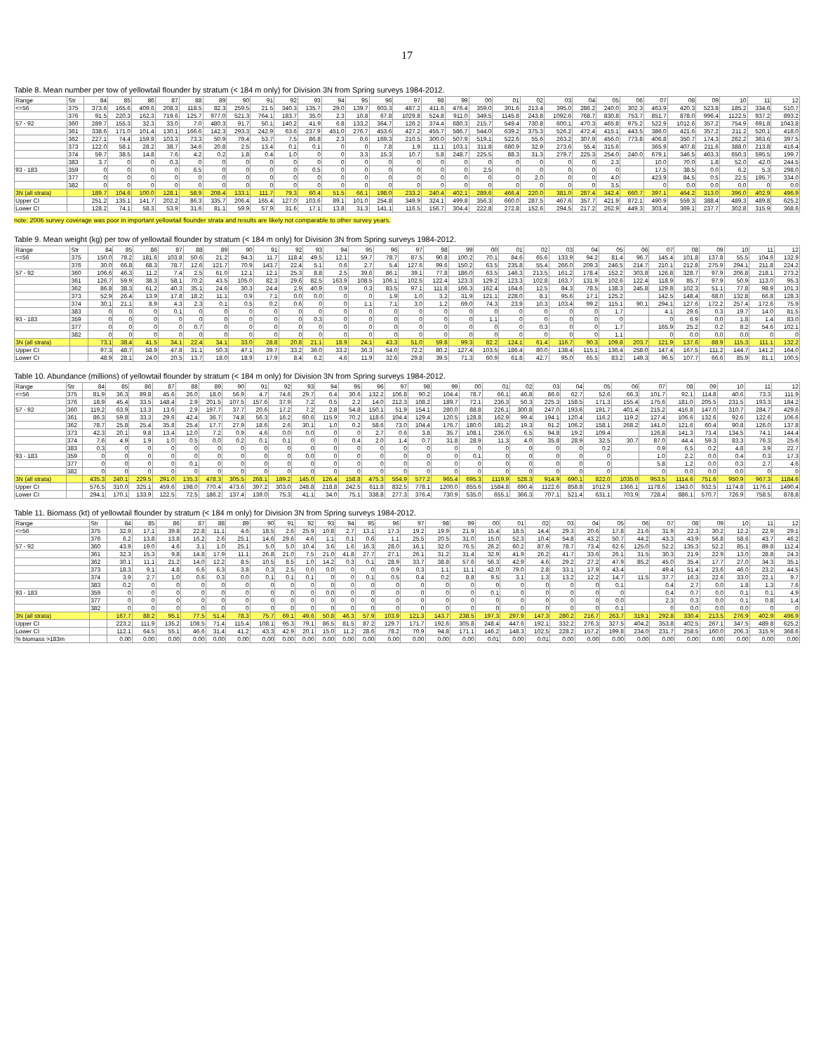17
Table 8. Mean number per tow of yellowtail flounder by stratum (< 184 m only) for Division 3N from Spring surveys 1984-2012.
| Range | Str | 84 | 85 | 86 | 87 | 88 | 89 | 90 | 91 | 92 | 93 | 94 | 95 | 96 | 97 | 98 | 99 | 00 | 01 | 02 | 03 | 04 | 05 | 06 | 07 | 08 | 09 | 10 | 11 | 12 |
| --- | --- | --- | --- | --- | --- | --- | --- | --- | --- | --- | --- | --- | --- | --- | --- | --- | --- | --- | --- | --- | --- | --- | --- | --- | --- | --- | --- | --- | --- | --- |
| <=56 | 375 | 373.6 | 165.6 | 409.6 | 208.3 | 118.5 | 82.3 | 259.5 | 21.5 | 340.3 | 135.7 | 29.0 | 139.7 | 603.3 | 487.2 | 411.6 | 476.4 | 359.0 | 301.6 | 213.4 | 395.0 | 286.2 | 240.0 | 302.3 | 463.9 | 420.3 | 523.8 | 185.2 | 334.6 | 510.7 |
| | 376 | 91.5 | 220.3 | 162.3 | 719.6 | 125.7 | 977.0 | 521.3 | 764.1 | 183.7 | 35.0 | 2.3 | 10.8 | 67.8 | 1029.8 | 524.8 | 911.0 | 349.5 | 1145.8 | 243.8 | 1092.6 | 768.7 | 830.8 | 753.7 | 851.7 | 878.0 | 996.4 | 1122.5 | 937.2 | 893.2 |
| 57 - 92 | 360 | 289.7 | 155.3 | 32.3 | 33.0 | 7.0 | 480.3 | 91.7 | 50.1 | 140.2 | 41.9 | 6.8 | 133.2 | 364.7 | 126.2 | 374.4 | 680.3 | 215.7 | 549.4 | 730.8 | 600.1 | 470.3 | 465.8 | 975.2 | 522.9 | 1012.6 | 357.2 | 754.9 | 691.8 | 1043.8 |
| | 361 | 338.6 | 171.0 | 101.4 | 130.1 | 166.6 | 142.3 | 293.3 | 242.9 | 63.6 | 237.9 | 451.0 | 276.7 | 453.6 | 427.2 | 455.7 | 586.7 | 544.0 | 639.2 | 375.3 | 526.2 | 472.4 | 415.1 | 443.5 | 386.0 | 421.6 | 357.2 | 211.2 | 520.1 | 418.0 |
| | 362 | 227.1 | 74.4 | 159.9 | 103.3 | 73.3 | 50.9 | 79.4 | 53.7 | 7.5 | 86.8 | 2.3 | 0.6 | 169.3 | 210.5 | 300.0 | 507.9 | 519.1 | 522.6 | 55.6 | 263.2 | 307.9 | 456.0 | 773.8 | 406.8 | 350.7 | 174.3 | 262.2 | 363.6 | 397.5 |
| | 373 | 122.0 | 58.1 | 28.2 | 38.7 | 34.6 | 20.8 | 2.5 | 13.4 | 0.1 | 0.1 | 0 | 0 | 7.8 | 1.9 | 11.1 | 103.1 | 311.8 | 680.9 | 32.9 | 273.6 | 55.4 | 315.6 | | 365.9 | 407.8 | 211.6 | 388.0 | 213.8 | 416.4 |
| | 374 | 59.7 | 38.5 | 14.8 | 7.6 | 4.2 | 0.2 | 1.8 | 0.4 | 1.0 | 0 | 0 | 3.3 | 15.3 | 10.7 | 5.8 | 248.7 | 225.5 | 88.3 | 31.3 | 279.7 | 225.3 | 254.0 | 240.0 | 679.1 | 346.5 | 463.3 | 650.3 | 595.5 | 199.7 |
| | 383 | 3.7 | 0 | 0 | 0.3 | 0 | 0 | 0 | 0 | 0 | 0 | 0 | 0 | 0 | 0 | 0 | 0 | 0 | 0 | 0 | 0 | 0 | 2.3 | | 10.0 | 70.0 | 1.8 | 52.0 | 42.0 | 244.5 |
| 93 - 183 | 359 | 0 | 0 | 0 | 0 | 6.5 | 0 | 0 | 0 | 0 | 0.5 | 0 | 0 | 0 | 0 | 0 | 0 | 2.5 | 0 | 0 | 0 | 0 | 0 | | 17.5 | 38.5 | 0.0 | 6.2 | 5.3 | 298.0 |
| | 377 | 0 | 0 | 0 | 0 | 0 | 0 | 0 | 0 | 0 | 0 | 0 | 0 | 0 | 0 | 0 | 0 | 0 | 0 | 2.0 | 0 | 0 | 4.0 | | 423.9 | 84.5 | 0.5 | 22.5 | 195.7 | 334.0 |
| | 382 | 0 | 0 | 0 | 0 | 0 | 0 | 0 | 0 | 0 | 0 | 0 | 0 | 0 | 0 | 0 | 0 | 0 | 0 | 0 | 0 | 0 | 3.5 | | 0 | 0.0 | 0.0 | 0.0 | 0 | 0.0 |
| 3N (all strata) | | 189.7 | 104.6 | 100.0 | 128.1 | 58.9 | 208.4 | 133.1 | 111.7 | 79.3 | 60.4 | 51.5 | 66.1 | 198.0 | 233.2 | 240.4 | 402.1 | 289.6 | 466.4 | 220.0 | 381.0 | 287.4 | 342.4 | 660.7 | 397.1 | 464.2 | 313.0 | 396.0 | 402.9 | 496.9 |
| Upper CI | | 251.2 | 135.1 | 141.7 | 202.2 | 86.3 | 335.7 | 206.4 | 165.4 | 127.0 | 103.6 | 89.1 | 101.0 | 254.8 | 349.9 | 324.1 | 499.8 | 356.3 | 660.0 | 287.5 | 467.6 | 357.7 | 421.9 | 872.1 | 490.9 | 559.3 | 388.4 | 489.3 | 489.8 | 625.2 |
| Lower CI | | 128.2 | 74.1 | 58.3 | 53.9 | 31.6 | 81.1 | 59.9 | 57.9 | 31.6 | 17.1 | 13.8 | 31.3 | 141.1 | 116.5 | 156.7 | 304.4 | 222.8 | 272.8 | 152.6 | 294.5 | 217.2 | 262.9 | 449.3 | 303.4 | 369.1 | 237.7 | 302.8 | 315.9 | 368.6 |
note: 2006 survey coverage was poor in important yellowtail flounder strata and results are likely not comparable to other survey years.
Table 9. Mean weight (kg) per tow of yellowtail flounder by stratum (< 184 m only) for Division 3N from Spring surveys 1984-2012.
| Range | Str | 84 | 85 | 86 | 87 | 88 | 89 | 90 | 91 | 92 | 93 | 94 | 95 | 96 | 97 | 98 | 99 | 00 | 01 | 02 | 03 | 04 | 05 | 06 | 07 | 08 | 09 | 10 | 11 | 12 |
| --- | --- | --- | --- | --- | --- | --- | --- | --- | --- | --- | --- | --- | --- | --- | --- | --- | --- | --- | --- | --- | --- | --- | --- | --- | --- | --- | --- | --- | --- | --- |
| <=56 | 375 | 150.0 | 78.2 | 181.6 | 103.8 | 50.6 | 21.2 | 94.3 | 11.7 | 118.4 | 49.5 | 12.1 | 59.7 | 78.7 | 87.5 | 90.8 | 100.2 | 70.1 | 84.6 | 65.6 | 133.9 | 94.2 | 81.4 | 96.7 | 145.4 | 101.8 | 137.8 | 55.5 | 104.6 | 132.9 |
| | 376 | 30.0 | 66.8 | 68.3 | 78.7 | 12.6 | 121.7 | 70.9 | 143.7 | 22.4 | 5.1 | 0.6 | 2.7 | 5.4 | 127.6 | 99.6 | 150.2 | 63.5 | 235.8 | 55.4 | 266.0 | 209.3 | 246.5 | 214.7 | 210.1 | 212.8 | 275.9 | 294.1 | 211.8 | 224.2 |
| 57 - 92 | 360 | 106.6 | 46.3 | 11.2 | 7.4 | 2.5 | 61.0 | 12.1 | 12.1 | 25.3 | 8.8 | 2.5 | 39.6 | 86.1 | 39.1 | 77.8 | 186.0 | 63.5 | 146.3 | 213.5 | 161.2 | 178.4 | 152.2 | 303.8 | 126.8 | 328.7 | 97.9 | 206.8 | 218.1 | 273.2 |
| | 361 | 126.7 | 59.9 | 38.3 | 58.1 | 70.2 | 43.5 | 105.0 | 82.3 | 29.6 | 82.5 | 163.9 | 108.5 | 106.1 | 102.5 | 122.4 | 123.3 | 129.2 | 123.3 | 102.8 | 163.7 | 131.9 | 102.6 | 122.4 | 118.9 | 85.7 | 97.9 | 50.9 | 113.0 | 95.3 |
| | 362 | 86.8 | 38.3 | 61.2 | 40.3 | 35.1 | 24.6 | 30.3 | 24.4 | 2.9 | 40.9 | 0.9 | 0.3 | 83.5 | 97.1 | 111.8 | 166.3 | 162.4 | 164.6 | 12.5 | 84.3 | 78.5 | 138.3 | 245.8 | 129.8 | 102.3 | 51.1 | 77.8 | 98.9 | 101.3 |
| | 373 | 52.9 | 26.4 | 13.9 | 17.8 | 18.2 | 11.1 | 0.9 | 7.1 | 0.0 | 0.0 | 0 | 0 | 1.9 | 1.0 | 3.2 | 31.9 | 121.1 | 228.0 | 8.1 | 95.6 | 17.1 | 125.2 | | 142.5 | 148.4 | 68.0 | 132.8 | 66.8 | 128.3 |
| | 374 | 30.1 | 21.1 | 8.9 | 4.3 | 2.3 | 0.1 | 0.5 | 0.2 | 0.6 | 0 | 0 | 1.1 | 7.1 | 3.0 | 1.2 | 69.0 | 74.3 | 23.9 | 10.3 | 103.4 | 99.2 | 115.1 | 90.1 | 294.1 | 127.6 | 172.2 | 257.4 | 172.6 | 75.9 |
| | 383 | 0 | 0 | 0 | 0.1 | 0 | 0 | 0 | 0 | 0 | 0 | 0 | 0 | 0 | 0 | 0 | 0 | 0 | 0 | 0 | 0 | 0 | 1.7 | | 4.1 | 29.6 | 0.3 | 19.7 | 14.0 | 81.5 |
| 93 - 183 | 359 | 0 | 0 | 0 | 0 | 0 | 0 | 0 | 0 | 0 | 0.3 | 0 | 0 | 0 | 0 | 0 | 0 | 1.1 | 0 | 0 | 0 | 0 | 0 | | 0 | 6.9 | 0.0 | 1.8 | 1.4 | 83.0 |
| | 377 | 0 | 0 | 0 | 0 | 0.7 | 0 | 0 | 0 | 0 | 0 | 0 | 0 | 0 | 0 | 0 | 0 | 0 | 0 | 0.3 | 0 | 0 | 1.7 | | 165.9 | 25.2 | 0.2 | 8.2 | 54.6 | 102.1 |
| | 382 | 0 | 0 | 0 | 0 | 0 | 0 | 0 | 0 | 0 | 0 | 0 | 0 | 0 | 0 | 0 | 0 | 0 | 0 | 0 | 0 | 0 | 1.1 | | 0 | 0.0 | 0.0 | 0.0 | 0 | 0 |
| 3N (all strata) | | 73.1 | 38.4 | 41.5 | 34.1 | 22.4 | 34.1 | 33.0 | 28.8 | 20.8 | 21.1 | 18.9 | 24.1 | 43.3 | 51.0 | 59.8 | 99.3 | 82.2 | 124.1 | 61.4 | 116.7 | 90.3 | 109.8 | 203.7 | 121.9 | 137.6 | 88.9 | 115.3 | 111.1 | 132.2 |
| Upper CI | | 97.3 | 48.7 | 58.9 | 47.8 | 31.1 | 50.3 | 47.1 | 39.7 | 33.2 | 36.0 | 33.2 | 36.3 | 54.0 | 72.2 | 80.2 | 127.4 | 103.5 | 186.4 | 80.0 | 138.4 | 115.1 | 136.4 | 258.0 | 147.4 | 167.5 | 111.2 | 144.7 | 141.2 | 164.0 |
| Lower CI | | 48.9 | 28.1 | 24.0 | 20.5 | 13.7 | 18.0 | 18.9 | 17.9 | 8.4 | 6.2 | 4.6 | 11.9 | 32.6 | 29.8 | 39.5 | 71.3 | 60.9 | 61.8 | 42.7 | 95.0 | 65.5 | 83.2 | 149.3 | 96.5 | 107.7 | 66.6 | 85.9 | 81.1 | 100.5 |
Table 10. Abundance (millions) of yellowtail flounder by stratum (< 184 m only) for Division 3N from Spring surveys 1984-2012.
| Range | Str | 84 | 85 | 86 | 87 | 88 | 89 | 90 | 91 | 92 | 93 | 94 | 95 | 96 | 97 | 98 | 99 | 00 | 01 | 02 | 03 | 04 | 05 | 06 | 07 | 08 | 09 | 10 | 11 | 12 |
| --- | --- | --- | --- | --- | --- | --- | --- | --- | --- | --- | --- | --- | --- | --- | --- | --- | --- | --- | --- | --- | --- | --- | --- | --- | --- | --- | --- | --- | --- | --- |
| <=56 | 375 | 81.9 | 36.3 | 89.8 | 45.6 | 26.0 | 18.0 | 56.9 | 4.7 | 74.6 | 29.7 | 6.4 | 30.6 | 132.2 | 106.8 | 90.2 | 104.4 | 78.7 | 66.1 | 46.8 | 86.6 | 62.7 | 52.6 | 66.3 | 101.7 | 92.1 | 114.8 | 40.6 | 73.3 | 111.9 |
| | 376 | 18.9 | 45.4 | 33.5 | 148.4 | 2.9 | 201.5 | 107.5 | 157.6 | 37.9 | 7.2 | 0.5 | 2.2 | 14.0 | 212.3 | 108.2 | 189.7 | 72.1 | 236.3 | 50.3 | 225.3 | 158.5 | 171.3 | 155.4 | 175.6 | 181.0 | 205.5 | 231.5 | 193.3 | 184.2 |
| 57 - 92 | 360 | 119.2 | 63.9 | 13.3 | 13.6 | 2.9 | 197.7 | 37.7 | 20.6 | 17.2 | 7.2 | 2.8 | 54.8 | 150.1 | 51.9 | 154.1 | 280.0 | 88.8 | 226.1 | 300.8 | 247.0 | 193.6 | 191.7 | 401.4 | 215.2 | 416.8 | 147.0 | 310.7 | 284.7 | 429.6 |
| | 361 | 86.3 | 59.8 | 33.3 | 29.6 | 42.4 | 36.7 | 74.8 | 56.3 | 16.2 | 60.6 | 115.9 | 70.2 | 118.6 | 104.4 | 129.4 | 120.5 | 128.8 | 162.9 | 99.4 | 194.1 | 120.4 | 116.2 | 119.2 | 127.4 | 106.6 | 132.6 | 92.6 | 122.6 | 106.6 |
| | 362 | 78.7 | 25.8 | 25.4 | 35.8 | 25.4 | 17.7 | 27.9 | 18.6 | 2.6 | 30.1 | 1.0 | 0.2 | 58.6 | 73.0 | 104.4 | 176.7 | 180.0 | 181.2 | 19.3 | 91.2 | 106.2 | 158.1 | 268.2 | 141.0 | 121.6 | 60.4 | 90.8 | 126.0 | 137.8 |
| | 373 | 42.3 | 20.1 | 9.8 | 13.4 | 12.0 | 7.2 | 0.9 | 4.6 | 0.0 | 0.0 | 0 | 0 | 2.7 | 0.6 | 3.8 | 35.7 | 108.1 | 236.0 | 6.5 | 94.8 | 19.2 | 109.4 | | 126.8 | 141.3 | 73.4 | 134.5 | 74.1 | 144.4 |
| | 374 | 7.6 | 4.9 | 1.9 | 1.0 | 0.5 | 0.0 | 0.2 | 0.1 | 0.1 | 0 | 0 | 0.4 | 2.0 | 1.4 | 0.7 | 31.8 | 28.9 | 11.3 | 4.0 | 35.8 | 28.9 | 32.5 | 30.7 | 87.0 | 44.4 | 59.3 | 83.3 | 76.3 | 25.6 |
| | 383 | 0.3 | 0 | 0 | 0 | 0 | 0 | 0 | 0 | 0 | 0 | 0 | 0 | 0 | 0 | 0 | 0 | 0 | 0 | 0 | 0 | 0 | 0.2 | | 0.9 | 6.5 | 0.2 | 4.8 | 3.9 | 22.7 |
| 93 - 183 | 359 | 0 | 0 | 0 | 0 | 0 | 0 | 0 | 0 | 0 | 0.0 | 0 | 0 | 0 | 0 | 0 | 0 | 0.1 | 0 | 0 | 0 | 0 | 0 | | 1.0 | 2.2 | 0.0 | 0.4 | 0.3 | 17.3 |
| | 377 | 0 | 0 | 0 | 0 | 0.1 | 0 | 0 | 0 | 0 | 0 | 0 | 0 | 0 | 0 | 0 | 0 | 0 | 0 | 0 | 0 | 0 | 0 | | 5.8 | 1.2 | 0.0 | 0.3 | 2.7 | 4.6 |
| | 382 | 0 | 0 | 0 | 0 | 0 | 0 | 0 | 0 | 0 | 0 | 0 | 0 | 0 | 0 | 0 | 0 | 0 | 0 | 0 | 0 | 0 | 0 | | 0 | 0.0 | 0.0 | 0.0 | 0 | 0 |
| 3N (all strata) | | 435.3 | 240.1 | 229.5 | 291.0 | 135.3 | 478.3 | 305.5 | 268.1 | 189.2 | 145.0 | 126.4 | 158.8 | 475.3 | 554.9 | 577.2 | 965.4 | 695.3 | 1119.9 | 528.3 | 914.9 | 690.1 | 822.0 | 1035.0 | 953.5 | 1114.6 | 751.6 | 950.9 | 967.3 | 1184.6 |
| Upper CI | | 576.5 | 310.0 | 325.1 | 459.6 | 198.0 | 770.4 | 473.6 | 397.2 | 303.0 | 248.8 | 218.8 | 242.5 | 611.8 | 832.5 | 778.1 | 1200.0 | 855.6 | 1584.8 | 690.4 | 1122.6 | 858.8 | 1012.9 | 1366.1 | 1178.6 | 1343.0 | 932.5 | 1174.8 | 1176.1 | 1490.4 |
| Lower CI | | 294.1 | 170.1 | 133.9 | 122.5 | 72.5 | 186.2 | 137.4 | 139.0 | 75.3 | 41.1 | 34.0 | 75.1 | 338.8 | 277.3 | 376.4 | 730.9 | 535.0 | 655.1 | 366.3 | 707.1 | 521.4 | 631.1 | 703.9 | 728.4 | 886.1 | 570.7 | 726.9 | 758.5 | 878.8 |
Table 11. Biomass (kt) of yellowtail flounder by stratum (< 184 m only) for Division 3N from Spring surveys 1984-2012.
| Range | Str | 84 | 85 | 86 | 87 | 88 | 89 | 90 | 91 | 92 | 93 | 94 | 95 | 96 | 97 | 98 | 99 | 00 | 01 | 02 | 03 | 04 | 05 | 06 | 07 | 08 | 09 | 10 | 11 | 12 |
| --- | --- | --- | --- | --- | --- | --- | --- | --- | --- | --- | --- | --- | --- | --- | --- | --- | --- | --- | --- | --- | --- | --- | --- | --- | --- | --- | --- | --- | --- | --- |
| <=56 | 375 | 32.9 | 17.1 | 39.8 | 22.8 | 11.1 | 4.6 | 18.5 | 2.6 | 25.9 | 10.8 | 2.7 | 13.1 | 17.3 | 19.2 | 19.9 | 21.9 | 15.4 | 18.5 | 14.4 | 29.3 | 20.6 | 17.8 | 21.6 | 31.9 | 22.3 | 30.2 | 12.2 | 22.9 | 29.1 |
| | 376 | 6.2 | 13.8 | 13.8 | 16.2 | 2.6 | 25.1 | 14.6 | 29.6 | 4.6 | 1.1 | 0.1 | 0.6 | 1.1 | 25.5 | 20.5 | 31.0 | 15.0 | 52.3 | 10.4 | 54.8 | 43.2 | 50.7 | 44.2 | 43.3 | 43.9 | 56.8 | 58.6 | 43.7 | 46.2 |
| 57 - 92 | 360 | 43.9 | 19.0 | 4.6 | 3.1 | 1.0 | 25.1 | 5.0 | 5.0 | 10.4 | 3.6 | 1.6 | 16.3 | 28.0 | 16.1 | 32.0 | 76.5 | 26.2 | 60.2 | 87.9 | 78.7 | 73.4 | 62.6 | 125.0 | 52.2 | 135.3 | 52.2 | 85.1 | 89.8 | 112.4 |
| | 361 | 32.3 | 15.3 | 9.8 | 14.8 | 17.9 | 11.1 | 26.8 | 21.0 | 7.5 | 21.0 | 41.8 | 27.7 | 27.1 | 26.1 | 31.2 | 31.4 | 32.9 | 41.9 | 26.2 | 41.7 | 33.6 | 26.1 | 31.5 | 30.3 | 21.9 | 22.9 | 13.0 | 28.8 | 24.3 |
| | 362 | 30.1 | 11.1 | 21.2 | 14.0 | 12.2 | 8.5 | 10.5 | 8.5 | 1.0 | 14.2 | 0.3 | 0.1 | 28.9 | 33.7 | 38.8 | 57.6 | 56.3 | 42.9 | 4.6 | 29.2 | 27.2 | 47.9 | 85.2 | 45.0 | 35.4 | 17.7 | 27.0 | 34.3 | 35.1 |
| | 373 | 18.3 | 9.1 | 4.8 | 6.6 | 6.3 | 3.8 | 0.3 | 2.5 | 0.0 | 0.0 | 0 | 0 | 0.9 | 0.3 | 1.1 | 11.1 | 42.0 | 79.0 | 2.8 | 33.1 | 17.9 | 43.4 | | 49.4 | 51.4 | 23.6 | 46.0 | 23.2 | 44.5 |
| | 374 | 3.9 | 2.7 | 1.0 | 0.6 | 0.3 | 0.0 | 0.1 | 0.1 | 0.1 | 0 | 0 | 0.1 | 0.5 | 0.4 | 0.2 | 8.8 | 9.5 | 3.1 | 1.3 | 13.2 | 12.2 | 14.7 | 11.5 | 37.7 | 16.3 | 22.6 | 33.0 | 22.1 | 9.7 |
| | 383 | 0.2 | 0 | 0 | 0 | 0 | 0 | 0 | 0 | 0 | 0 | 0 | 0 | 0 | 0 | 0 | 0 | 0 | 0 | 0 | 0 | 0 | 0.1 | | 0.4 | 2.7 | 0.0 | 1.8 | 1.3 | 7.6 |
| 93 - 183 | 359 | 0 | 0 | 0 | 0 | 0 | 0 | 0 | 0 | 0 | 0.0 | 0 | 0 | 0 | 0 | 0 | 0 | 0.1 | 0 | 0 | 0 | 0 | 0 | | 0.4 | 0.7 | 0.0 | 0.1 | 0.1 | 4.9 |
| | 377 | 0 | 0 | 0 | 0 | 0 | 0 | 0 | 0 | 0 | 0 | 0 | 0 | 0 | 0 | 0 | 0 | 0 | 0 | 0 | 0 | 0 | 0.0 | | 2.3 | 0.3 | 0.0 | 0.1 | 0.8 | 1.4 |
| | 382 | 0 | 0 | 0 | 0 | 0 | 0 | 0 | 0 | 0 | 0 | 0 | 0 | 0 | 0 | 0 | 0 | 0 | 0 | 0 | 0 | 0 | 0.1 | | 0 | 0.0 | 0.0 | 0.0 | 0 | 0 |
| 3N (all strata) | | 167.7 | 88.2 | 95.1 | 77.5 | 51.4 | 78.3 | 75.7 | 69.1 | 49.6 | 50.8 | 46.3 | 57.9 | 103.9 | 121.3 | 143.7 | 238.5 | 197.3 | 297.9 | 147.3 | 280.2 | 216.7 | 263.7 | 319.1 | 292.8 | 330.4 | 213.5 | 276.9 | 402.9 | 496.9 |
| Upper CI | | 223.2 | 111.9 | 135.2 | 108.5 | 71.4 | 115.4 | 108.1 | 95.3 | 79.1 | 86.5 | 81.5 | 87.2 | 129.7 | 171.7 | 192.6 | 305.8 | 248.4 | 447.6 | 192.1 | 332.2 | 276.3 | 327.5 | 404.2 | 353.8 | 402.5 | 267.1 | 347.5 | 489.8 | 625.2 |
| Lower CI | | 112.1 | 64.5 | 55.1 | 46.6 | 31.4 | 41.2 | 43.3 | 42.9 | 20.1 | 15.0 | 11.2 | 28.6 | 78.2 | 70.9 | 94.8 | 171.1 | 146.2 | 148.3 | 102.5 | 228.2 | 157.2 | 199.8 | 234.0 | 231.7 | 258.5 | 160.0 | 206.3 | 315.9 | 368.6 |
| % biomass >183m | | 0.00 | 0.00 | 0.00 | 0.00 | 0.00 | 0.00 | 0.00 | 0.00 | 0.00 | 0.00 | 0.00 | 0.00 | 0.00 | 0.00 | 0.00 | 0.00 | 0.01 | 0.00 | 0.01 | 0.00 | 0.00 | 0.00 | 0.00 | 0.00 | 0.00 | 0.00 | 0.00 | 0.00 | 0.00 |